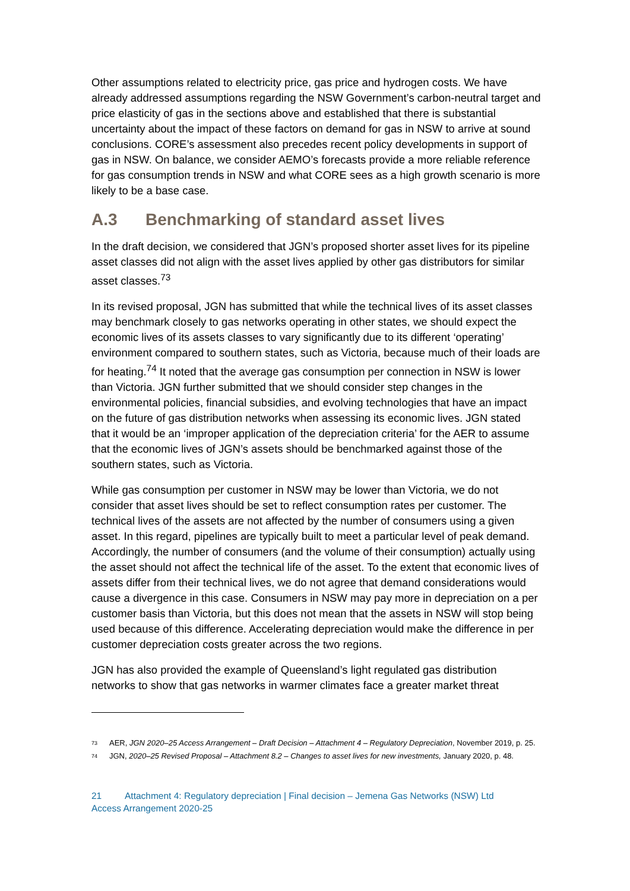Other assumptions related to electricity price, gas price and hydrogen costs. We have already addressed assumptions regarding the NSW Government’s carbon-neutral target and price elasticity of gas in the sections above and established that there is substantial uncertainty about the impact of these factors on demand for gas in NSW to arrive at sound conclusions. CORE’s assessment also precedes recent policy developments in support of gas in NSW. On balance, we consider AEMO’s forecasts provide a more reliable reference for gas consumption trends in NSW and what CORE sees as a high growth scenario is more likely to be a base case.
A.3 Benchmarking of standard asset lives
In the draft decision, we considered that JGN’s proposed shorter asset lives for its pipeline asset classes did not align with the asset lives applied by other gas distributors for similar asset classes.<sup>73</sup>
In its revised proposal, JGN has submitted that while the technical lives of its asset classes may benchmark closely to gas networks operating in other states, we should expect the economic lives of its assets classes to vary significantly due to its different ‘operating’ environment compared to southern states, such as Victoria, because much of their loads are for heating.<sup>74</sup> It noted that the average gas consumption per connection in NSW is lower than Victoria. JGN further submitted that we should consider step changes in the environmental policies, financial subsidies, and evolving technologies that have an impact on the future of gas distribution networks when assessing its economic lives. JGN stated that it would be an ‘improper application of the depreciation criteria’ for the AER to assume that the economic lives of JGN’s assets should be benchmarked against those of the southern states, such as Victoria.
While gas consumption per customer in NSW may be lower than Victoria, we do not consider that asset lives should be set to reflect consumption rates per customer. The technical lives of the assets are not affected by the number of consumers using a given asset. In this regard, pipelines are typically built to meet a particular level of peak demand. Accordingly, the number of consumers (and the volume of their consumption) actually using the asset should not affect the technical life of the asset. To the extent that economic lives of assets differ from their technical lives, we do not agree that demand considerations would cause a divergence in this case. Consumers in NSW may pay more in depreciation on a per customer basis than Victoria, but this does not mean that the assets in NSW will stop being used because of this difference. Accelerating depreciation would make the difference in per customer depreciation costs greater across the two regions.
JGN has also provided the example of Queensland’s light regulated gas distribution networks to show that gas networks in warmer climates face a greater market threat
<sup>73</sup> AER, JGN 2020–25 Access Arrangement – Draft Decision – Attachment 4 – Regulatory Depreciation, November 2019, p. 25.
<sup>74</sup> JGN, 2020–25 Revised Proposal – Attachment 8.2 – Changes to asset lives for new investments, January 2020, p. 48.
21 Attachment 4: Regulatory depreciation | Final decision – Jemena Gas Networks (NSW) Ltd
Access Arrangement 2020-25